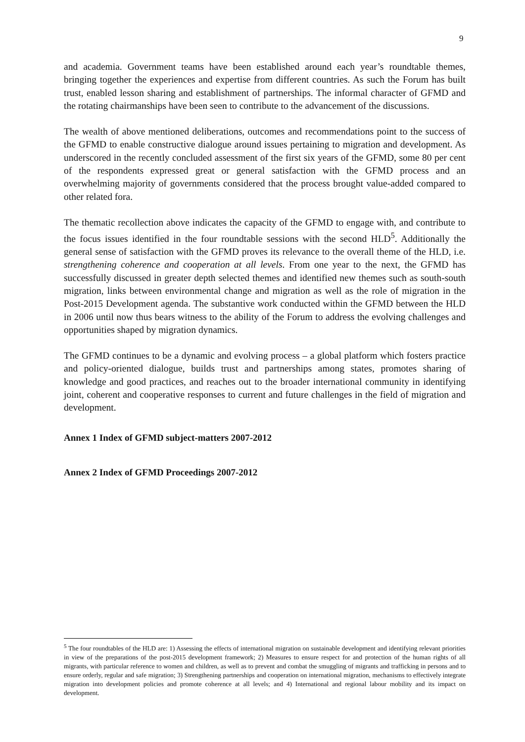9
and academia. Government teams have been established around each year’s roundtable themes, bringing together the experiences and expertise from different countries. As such the Forum has built trust, enabled lesson sharing and establishment of partnerships. The informal character of GFMD and the rotating chairmanships have been seen to contribute to the advancement of the discussions.
The wealth of above mentioned deliberations, outcomes and recommendations point to the success of the GFMD to enable constructive dialogue around issues pertaining to migration and development. As underscored in the recently concluded assessment of the first six years of the GFMD, some 80 per cent of the respondents expressed great or general satisfaction with the GFMD process and an overwhelming majority of governments considered that the process brought value-added compared to other related fora.
The thematic recollection above indicates the capacity of the GFMD to engage with, and contribute to the focus issues identified in the four roundtable sessions with the second HLD<sup>5</sup>. Additionally the general sense of satisfaction with the GFMD proves its relevance to the overall theme of the HLD, i.e. strengthening coherence and cooperation at all levels. From one year to the next, the GFMD has successfully discussed in greater depth selected themes and identified new themes such as south-south migration, links between environmental change and migration as well as the role of migration in the Post-2015 Development agenda. The substantive work conducted within the GFMD between the HLD in 2006 until now thus bears witness to the ability of the Forum to address the evolving challenges and opportunities shaped by migration dynamics.
The GFMD continues to be a dynamic and evolving process – a global platform which fosters practice and policy-oriented dialogue, builds trust and partnerships among states, promotes sharing of knowledge and good practices, and reaches out to the broader international community in identifying joint, coherent and cooperative responses to current and future challenges in the field of migration and development.
Annex 1 Index of GFMD subject-matters 2007-2012
Annex 2 Index of GFMD Proceedings 2007-2012
<sup>5</sup> The four roundtables of the HLD are: 1) Assessing the effects of international migration on sustainable development and identifying relevant priorities in view of the preparations of the post-2015 development framework; 2) Measures to ensure respect for and protection of the human rights of all migrants, with particular reference to women and children, as well as to prevent and combat the smuggling of migrants and trafficking in persons and to ensure orderly, regular and safe migration; 3) Strengthening partnerships and cooperation on international migration, mechanisms to effectively integrate migration into development policies and promote coherence at all levels; and 4) International and regional labour mobility and its impact on development.